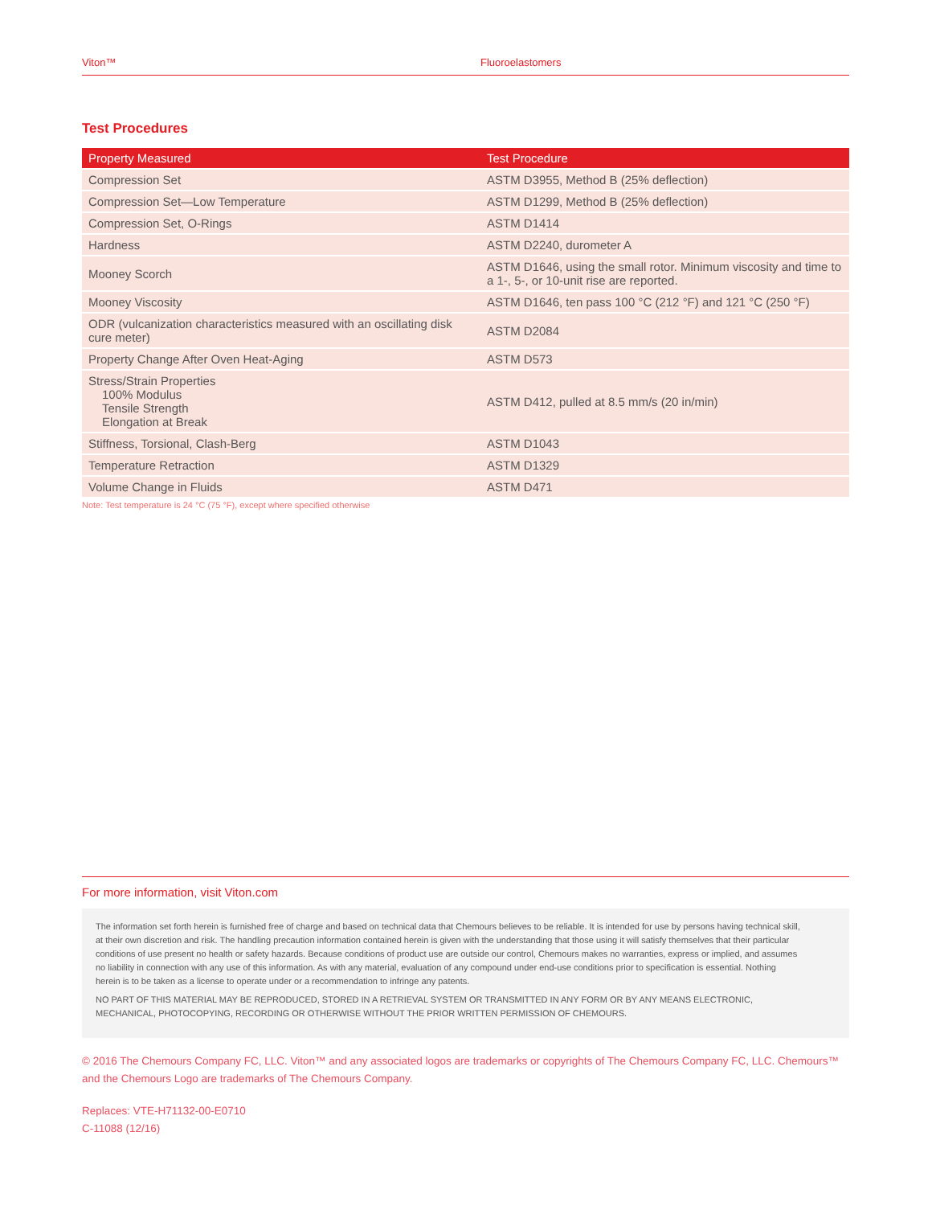Viton™ Fluoroelastomers
Test Procedures
| Property Measured | Test Procedure |
| --- | --- |
| Compression Set | ASTM D3955, Method B (25% deflection) |
| Compression Set—Low Temperature | ASTM D1299, Method B (25% deflection) |
| Compression Set, O-Rings | ASTM D1414 |
| Hardness | ASTM D2240, durometer A |
| Mooney Scorch | ASTM D1646, using the small rotor. Minimum viscosity and time to a 1-, 5-, or 10-unit rise are reported. |
| Mooney Viscosity | ASTM D1646, ten pass 100 °C (212 °F) and 121 °C (250 °F) |
| ODR (vulcanization characteristics measured with an oscillating disk cure meter) | ASTM D2084 |
| Property Change After Oven Heat-Aging | ASTM D573 |
| Stress/Strain Properties 100% Modulus Tensile Strength Elongation at Break | ASTM D412, pulled at 8.5 mm/s (20 in/min) |
| Stiffness, Torsional, Clash-Berg | ASTM D1043 |
| Temperature Retraction | ASTM D1329 |
| Volume Change in Fluids | ASTM D471 |
Note: Test temperature is 24 °C (75 °F), except where specified otherwise
For more information, visit Viton.com
The information set forth herein is furnished free of charge and based on technical data that Chemours believes to be reliable. It is intended for use by persons having technical skill, at their own discretion and risk. The handling precaution information contained herein is given with the understanding that those using it will satisfy themselves that their particular conditions of use present no health or safety hazards. Because conditions of product use are outside our control, Chemours makes no warranties, express or implied, and assumes no liability in connection with any use of this information. As with any material, evaluation of any compound under end-use conditions prior to specification is essential. Nothing herein is to be taken as a license to operate under or a recommendation to infringe any patents.
NO PART OF THIS MATERIAL MAY BE REPRODUCED, STORED IN A RETRIEVAL SYSTEM OR TRANSMITTED IN ANY FORM OR BY ANY MEANS ELECTRONIC, MECHANICAL, PHOTOCOPYING, RECORDING OR OTHERWISE WITHOUT THE PRIOR WRITTEN PERMISSION OF CHEMOURS.
© 2016 The Chemours Company FC, LLC. Viton™ and any associated logos are trademarks or copyrights of The Chemours Company FC, LLC. Chemours™ and the Chemours Logo are trademarks of The Chemours Company.
Replaces: VTE-H71132-00-E0710
C-11088 (12/16)